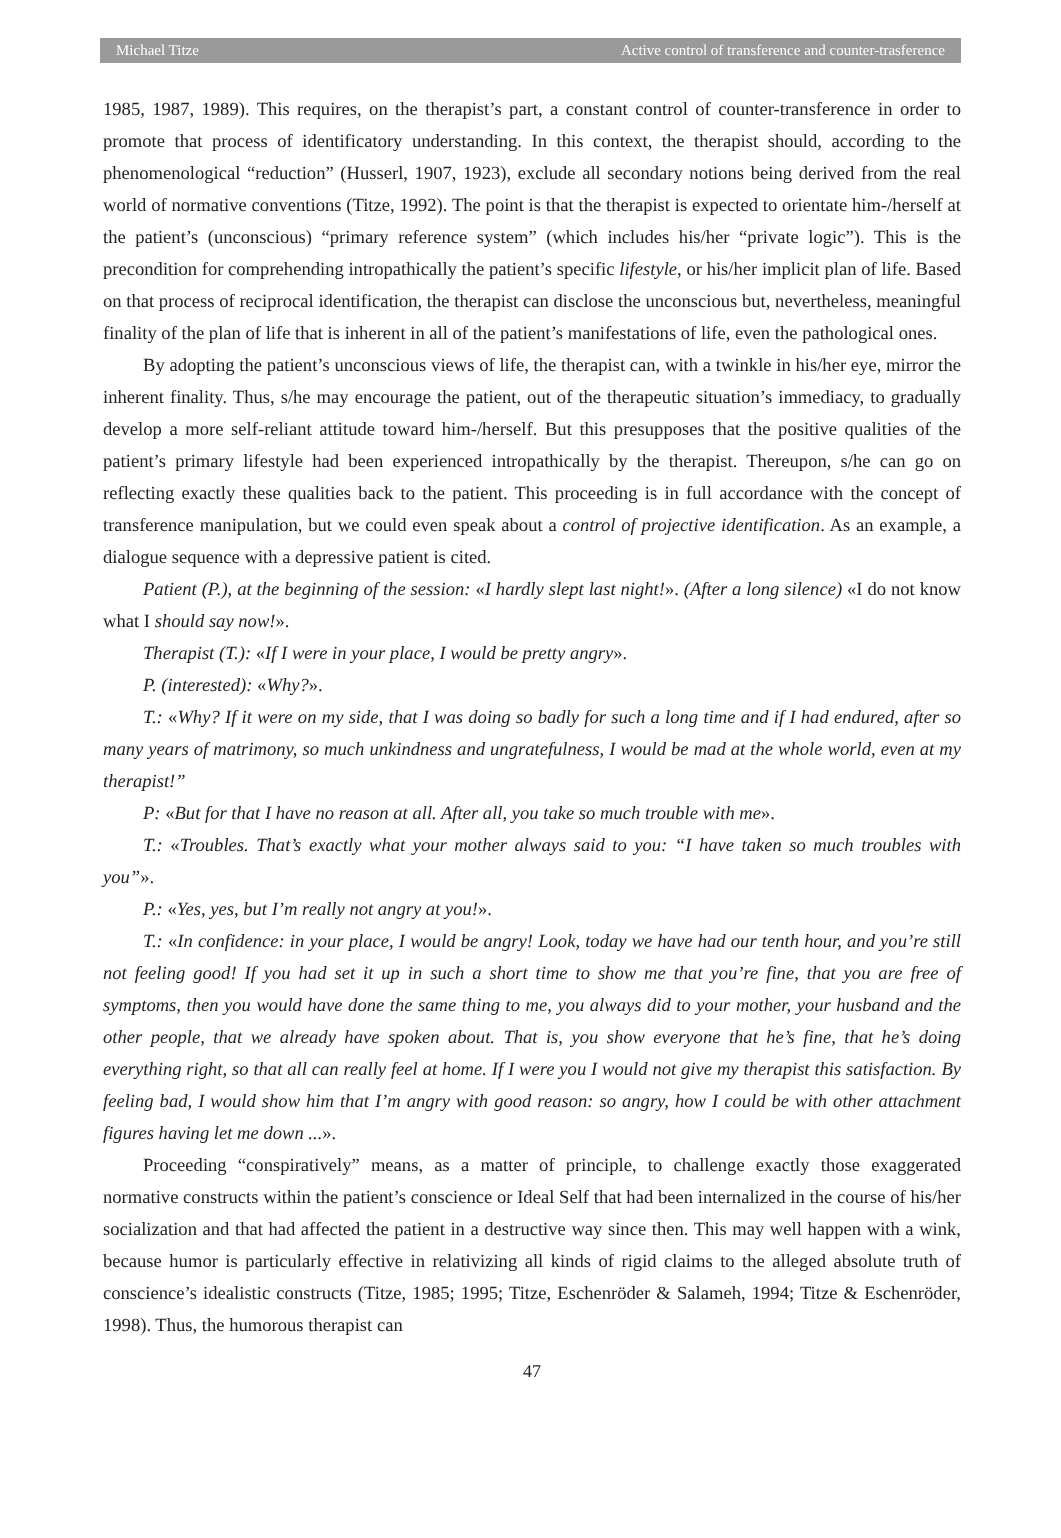Michael Titze Active control of transference and counter-trasference
1985, 1987, 1989). This requires, on the therapist’s part, a constant control of counter-transference in order to promote that process of identificatory understanding. In this context, the therapist should, according to the phenomenological “reduction” (Husserl, 1907, 1923), exclude all secondary notions being derived from the real world of normative conventions (Titze, 1992). The point is that the therapist is expected to orientate him-/herself at the patient’s (unconscious) “primary reference system” (which includes his/her “private logic”). This is the precondition for comprehending intropathically the patient’s specific lifestyle, or his/her implicit plan of life. Based on that process of reciprocal identification, the therapist can disclose the unconscious but, nevertheless, meaningful finality of the plan of life that is inherent in all of the patient’s manifestations of life, even the pathological ones.
By adopting the patient’s unconscious views of life, the therapist can, with a twinkle in his/her eye, mirror the inherent finality. Thus, s/he may encourage the patient, out of the therapeutic situation’s immediacy, to gradually develop a more self-reliant attitude toward him-/herself. But this presupposes that the positive qualities of the patient’s primary lifestyle had been experienced intropathically by the therapist. Thereupon, s/he can go on reflecting exactly these qualities back to the patient. This proceeding is in full accordance with the concept of transference manipulation, but we could even speak about a control of projective identification. As an example, a dialogue sequence with a depressive patient is cited.
Patient (P.), at the beginning of the session: «I hardly slept last night!». (After a long silence) «I do not know what I should say now!».
Therapist (T.): «If I were in your place, I would be pretty angry».
P. (interested): «Why?».
T.: «Why? If it were on my side, that I was doing so badly for such a long time and if I had endured, after so many years of matrimony, so much unkindness and ungratefulness, I would be mad at the whole world, even at my therapist!”
P: «But for that I have no reason at all. After all, you take so much trouble with me».
T.: «Troubles. That’s exactly what your mother always said to you: “I have taken so much troubles with you”».
P.: «Yes, yes, but I’m really not angry at you!».
T.: «In confidence: in your place, I would be angry! Look, today we have had our tenth hour, and you’re still not feeling good! If you had set it up in such a short time to show me that you’re fine, that you are free of symptoms, then you would have done the same thing to me, you always did to your mother, your husband and the other people, that we already have spoken about. That is, you show everyone that he’s fine, that he’s doing everything right, so that all can really feel at home. If I were you I would not give my therapist this satisfaction. By feeling bad, I would show him that I’m angry with good reason: so angry, how I could be with other attachment figures having let me down ...».
Proceeding “conspiratively” means, as a matter of principle, to challenge exactly those exaggerated normative constructs within the patient’s conscience or Ideal Self that had been internalized in the course of his/her socialization and that had affected the patient in a destructive way since then. This may well happen with a wink, because humor is particularly effective in relativizing all kinds of rigid claims to the alleged absolute truth of conscience’s idealistic constructs (Titze, 1985; 1995; Titze, Eschenröder & Salameh, 1994; Titze & Eschenröder, 1998). Thus, the humorous therapist can
47